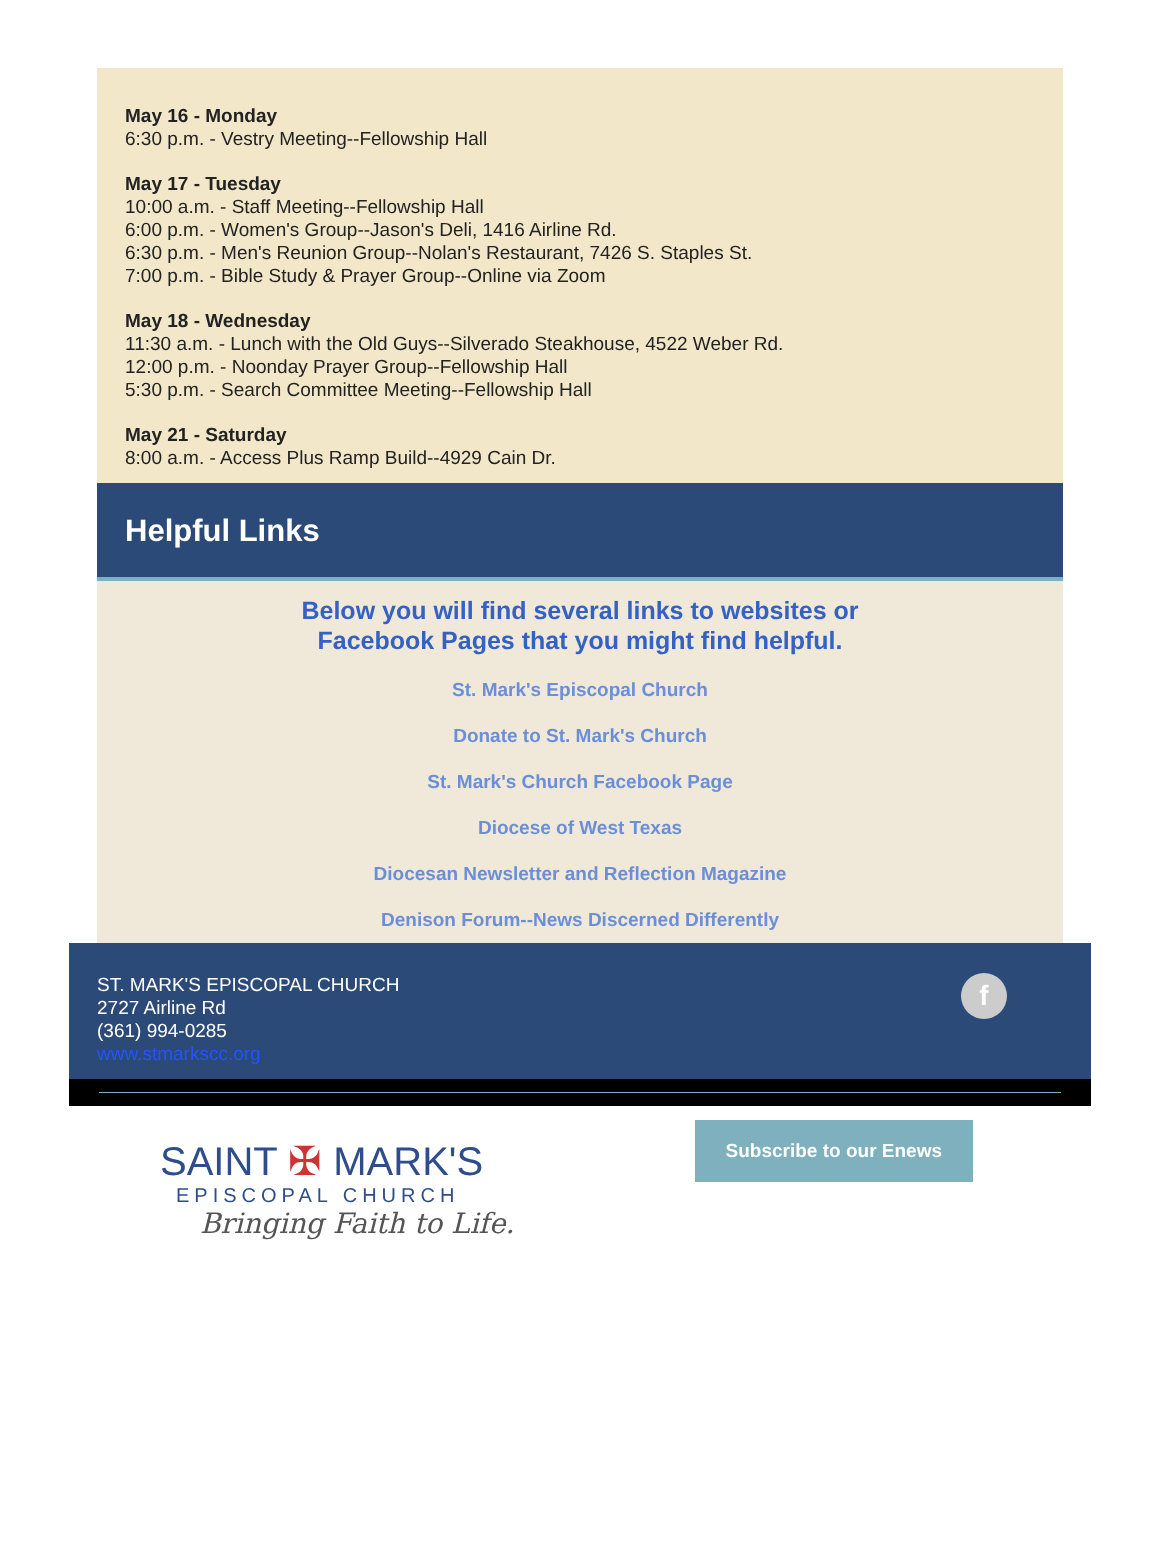May 16 - Monday
6:30 p.m. - Vestry Meeting--Fellowship Hall
May 17 - Tuesday
10:00 a.m. - Staff Meeting--Fellowship Hall
6:00 p.m. - Women's Group--Jason's Deli, 1416 Airline Rd.
6:30 p.m. - Men's Reunion Group--Nolan's Restaurant, 7426 S. Staples St.
7:00 p.m. - Bible Study & Prayer Group--Online via Zoom
May 18 - Wednesday
11:30 a.m. - Lunch with the Old Guys--Silverado Steakhouse, 4522 Weber Rd.
12:00 p.m. - Noonday Prayer Group--Fellowship Hall
5:30 p.m. - Search Committee Meeting--Fellowship Hall
May 21 - Saturday
8:00 a.m. - Access Plus Ramp Build--4929 Cain Dr.
Helpful Links
Below you will find several links to websites or
Facebook Pages that you might find helpful.
St. Mark's Episcopal Church
Donate to St. Mark's Church
St. Mark's Church Facebook Page
Diocese of West Texas
Diocesan Newsletter and Reflection Magazine
Denison Forum--News Discerned Differently
ST. MARK'S EPISCOPAL CHURCH
2727 Airline Rd
(361) 994-0285
www.stmarkscc.org
f
SAINT ✠ MARK'S
EPISCOPAL CHURCH
Bringing Faith to Life.
Subscribe to our Enews